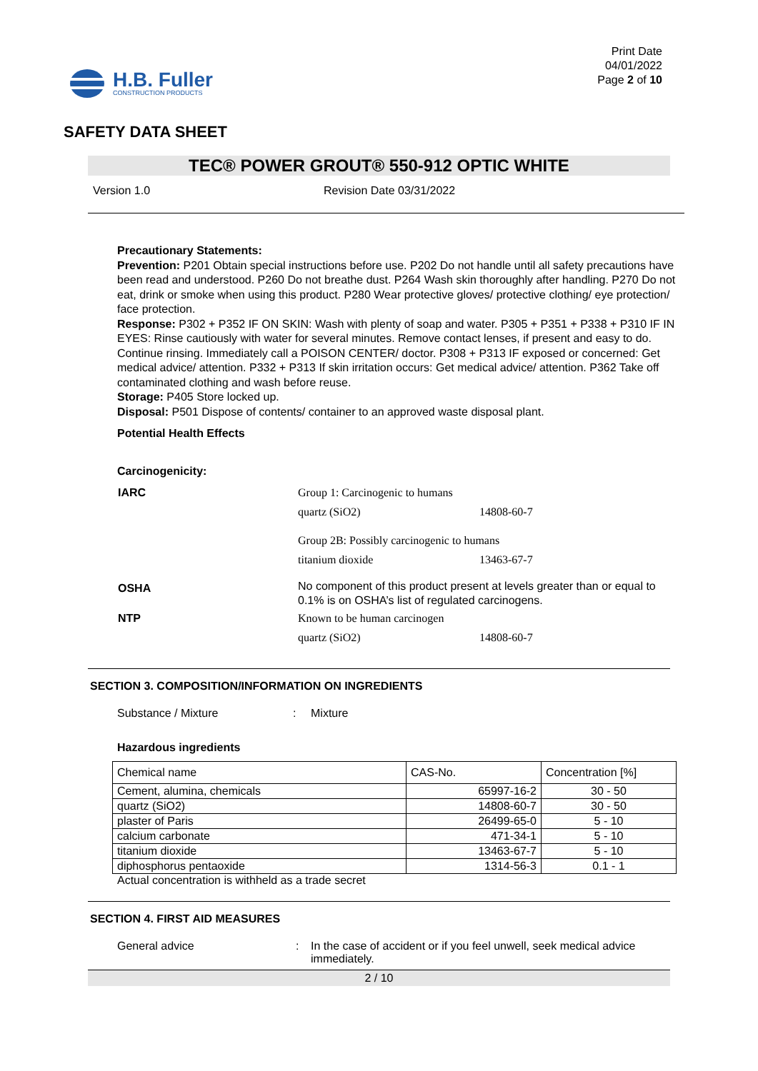H.B. Fuller
CONSTRUCTION PRODUCTS
Print Date
04/01/2022
Page 2 of 10
SAFETY DATA SHEET
TEC® POWER GROUT® 550-912 OPTIC WHITE
Version 1.0 Revision Date 03/31/2022
Precautionary Statements:
Prevention: P201 Obtain special instructions before use. P202 Do not handle until all safety precautions have been read and understood. P260 Do not breathe dust. P264 Wash skin thoroughly after handling. P270 Do not eat, drink or smoke when using this product. P280 Wear protective gloves/ protective clothing/ eye protection/ face protection.
Response: P302 + P352 IF ON SKIN: Wash with plenty of soap and water. P305 + P351 + P338 + P310 IF IN EYES: Rinse cautiously with water for several minutes. Remove contact lenses, if present and easy to do. Continue rinsing. Immediately call a POISON CENTER/ doctor. P308 + P313 IF exposed or concerned: Get medical advice/ attention. P332 + P313 If skin irritation occurs: Get medical advice/ attention. P362 Take off contaminated clothing and wash before reuse.
Storage: P405 Store locked up.
Disposal: P501 Dispose of contents/ container to an approved waste disposal plant.
Potential Health Effects
Carcinogenicity:
| IARC | Group 1: Carcinogenic to humans | |
| | quartz (SiO2) | 14808-60-7 |
| | Group 2B: Possibly carcinogenic to humans | |
| | titanium dioxide | 13463-67-7 |
| OSHA | No component of this product present at levels greater than or equal to 0.1% is on OSHA’s list of regulated carcinogens. | |
| NTP | Known to be human carcinogen | |
| | quartz (SiO2) | 14808-60-7 |
SECTION 3. COMPOSITION/INFORMATION ON INGREDIENTS
Substance / Mixture: Mixture
Hazardous ingredients
| Chemical name | CAS-No. | Concentration [%] |
| Cement, alumina, chemicals | 65997-16-2 | 30 - 50 |
| quartz (SiO2) | 14808-60-7 | 30 - 50 |
| plaster of Paris | 26499-65-0 | 5 - 10 |
| calcium carbonate | 471-34-1 | 5 - 10 |
| titanium dioxide | 13463-67-7 | 5 - 10 |
| diphosphorus pentaoxide | 1314-56-3 | 0.1 - 1 |
Actual concentration is withheld as a trade secret
SECTION 4. FIRST AID MEASURES
General advice: In the case of accident or if you feel unwell, seek medical advice immediately.
2 / 10